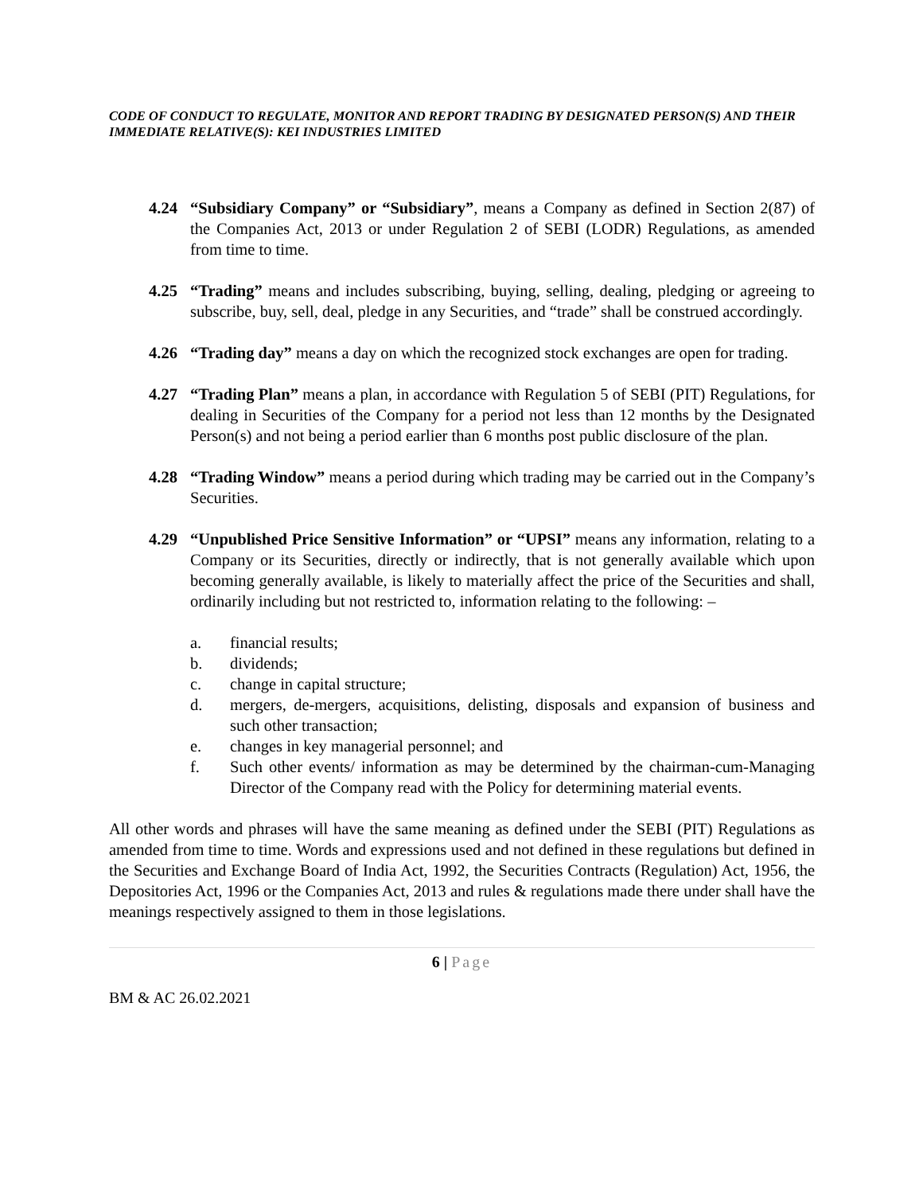CODE OF CONDUCT TO REGULATE, MONITOR AND REPORT TRADING BY DESIGNATED PERSON(S) AND THEIR IMMEDIATE RELATIVE(S): KEI INDUSTRIES LIMITED
4.24 “Subsidiary Company” or “Subsidiary”, means a Company as defined in Section 2(87) of the Companies Act, 2013 or under Regulation 2 of SEBI (LODR) Regulations, as amended from time to time.
4.25 “Trading” means and includes subscribing, buying, selling, dealing, pledging or agreeing to subscribe, buy, sell, deal, pledge in any Securities, and “trade” shall be construed accordingly.
4.26 “Trading day” means a day on which the recognized stock exchanges are open for trading.
4.27 “Trading Plan” means a plan, in accordance with Regulation 5 of SEBI (PIT) Regulations, for dealing in Securities of the Company for a period not less than 12 months by the Designated Person(s) and not being a period earlier than 6 months post public disclosure of the plan.
4.28 “Trading Window” means a period during which trading may be carried out in the Company’s Securities.
4.29 “Unpublished Price Sensitive Information” or “UPSI” means any information, relating to a Company or its Securities, directly or indirectly, that is not generally available which upon becoming generally available, is likely to materially affect the price of the Securities and shall, ordinarily including but not restricted to, information relating to the following: –
a. financial results;
b. dividends;
c. change in capital structure;
d. mergers, de-mergers, acquisitions, delisting, disposals and expansion of business and such other transaction;
e. changes in key managerial personnel; and
f. Such other events/ information as may be determined by the chairman-cum-Managing Director of the Company read with the Policy for determining material events.
All other words and phrases will have the same meaning as defined under the SEBI (PIT) Regulations as amended from time to time. Words and expressions used and not defined in these regulations but defined in the Securities and Exchange Board of India Act, 1992, the Securities Contracts (Regulation) Act, 1956, the Depositories Act, 1996 or the Companies Act, 2013 and rules & regulations made there under shall have the meanings respectively assigned to them in those legislations.
6 | Page
BM & AC 26.02.2021